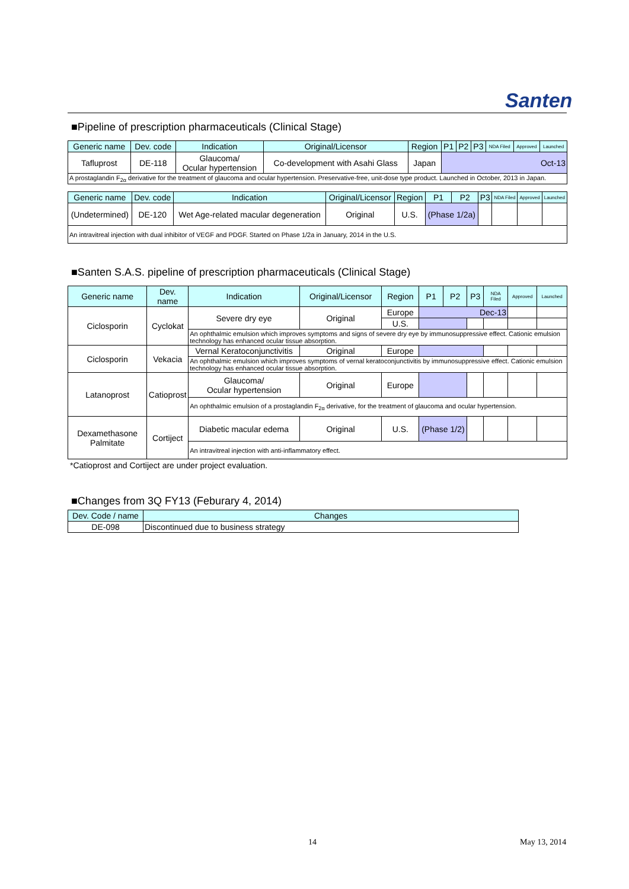Santen
■Pipeline of prescription pharmaceuticals (Clinical Stage)
| Generic name | Dev. code | Indication | Original/Licensor | Region | P1 | P2 | P3 | NDA Filed | Approved | Launched |
| --- | --- | --- | --- | --- | --- | --- | --- | --- | --- | --- |
| Tafluprost | DE-118 | Glaucoma/ Ocular hypertension | Co-development with Asahi Glass | Japan | Oct-13 | | | | | |
| A prostaglandin F<sub>2α</sub> derivative for the treatment of glaucoma and ocular hypertension. Preservative-free, unit-dose type product. Launched in October, 2013 in Japan. | | | | | | | | | | |
| Generic name | Dev. code | Indication | Original/Licensor | Region | P1 | P2 | P3 | NDA Filed | Approved | Launched |
| --- | --- | --- | --- | --- | --- | --- | --- | --- | --- | --- |
| (Undetermined) | DE-120 | Wet Age-related macular degeneration | Original | U.S. | (Phase 1/2a) | | | | | |
| An intravitreal injection with dual inhibitor of VEGF and PDGF. Started on Phase 1/2a in January, 2014 in the U.S. | | | | | | | | | | |
■Santen S.A.S. pipeline of prescription pharmaceuticals (Clinical Stage)
| Generic name | Dev. name | Indication | Original/Licensor | Region | P1 | P2 | P3 | NDA Filed | Approved | Launched |
| --- | --- | --- | --- | --- | --- | --- | --- | --- | --- | --- |
| Ciclosporin | Cyclokat | Severe dry eye | Original | Europe | Dec-13 | | | | | |
| | | | | U.S. | | | | | | |
| | | An ophthalmic emulsion which improves symptoms and signs of severe dry eye by immunosuppressive effect. Cationic emulsion technology has enhanced ocular tissue absorption. | | | | | | | | |
| Ciclosporin | Vekacia | Vernal Keratoconjunctivitis | Original | Europe | | | | | | |
| | | An ophthalmic emulsion which improves symptoms of vernal keratoconjunctivitis by immunosuppressive effect. Cationic emulsion technology has enhanced ocular tissue absorption. | | | | | | | | |
| Latanoprost | Catioprost | Glaucoma/ Ocular hypertension | Original | Europe | | | | | | |
| | | An ophthalmic emulsion of a prostaglandin F<sub>2α</sub> derivative, for the treatment of glaucoma and ocular hypertension. | | | | | | | | |
| Dexamethasone Palmitate | Cortiject | Diabetic macular edema | Original | U.S. | (Phase 1/2) | | | | | |
| | | An intravitreal injection with anti-inflammatory effect. | | | | | | | | |
*Catioprost and Cortiject are under project evaluation.
■Changes from 3Q FY13 (Feburary 4, 2014)
| Dev. Code / name | Changes |
| --- | --- |
| DE-098 | Discontinued due to business strategy |
14 May 13, 2014